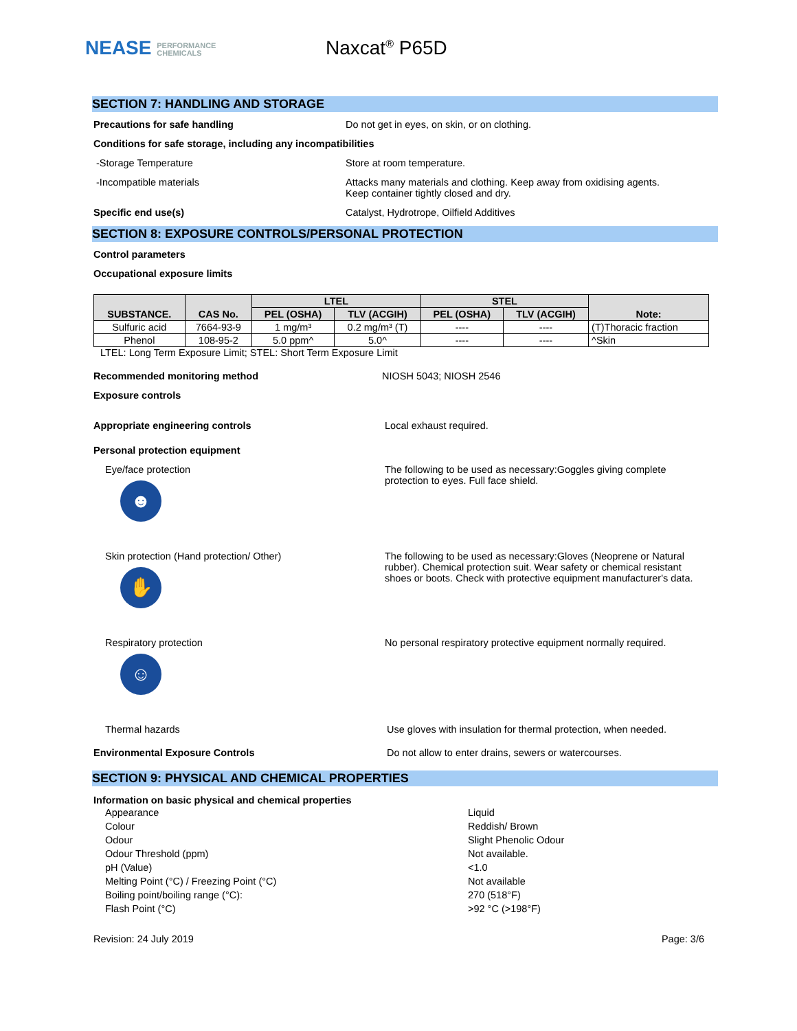NEASE PERFORMANCE
CHEMICALS
Naxcat<sup>®</sup> P65D
SECTION 7: HANDLING AND STORAGE
Precautions for safe handling Do not get in eyes, on skin, or on clothing.
Conditions for safe storage, including any incompatibilities
-Storage Temperature Store at room temperature.
-Incompatible materials Attacks many materials and clothing. Keep away from oxidising agents.
Keep container tightly closed and dry.
Specific end use(s) Catalyst, Hydrotrope, Oilfield Additives
SECTION 8: EXPOSURE CONTROLS/PERSONAL PROTECTION
Control parameters
Occupational exposure limits
| SUBSTANCE. | CAS No. | LTEL | | STEL | | Note: |
| --- | --- | --- | --- | --- | --- | --- |
| | | PEL (OSHA) | TLV (ACGIH) | PEL (OSHA) | TLV (ACGIH) | |
| Sulfuric acid | 7664-93-9 | 1 mg/m³ | 0.2 mg/m³ (T) | ---- | ---- | (T)Thoracic fraction |
| Phenol | 108-95-2 | 5.0 ppm^ | 5.0^ | ---- | ---- | ^Skin |
LTEL: Long Term Exposure Limit; STEL: Short Term Exposure Limit
Recommended monitoring method NIOSH 5043; NIOSH 2546
Exposure controls
Appropriate engineering controls Local exhaust required.
Personal protection equipment
Eye/face protection
☻
The following to be used as necessary:Goggles giving complete
protection to eyes. Full face shield.
Skin protection (Hand protection/ Other)
✋
The following to be used as necessary:Gloves (Neoprene or Natural
rubber). Chemical protection suit. Wear safety or chemical resistant
shoes or boots. Check with protective equipment manufacturer's data.
Respiratory protection
☺
No personal respiratory protective equipment normally required.
Thermal hazards Use gloves with insulation for thermal protection, when needed.
Environmental Exposure Controls Do not allow to enter drains, sewers or watercourses.
SECTION 9: PHYSICAL AND CHEMICAL PROPERTIES
Information on basic physical and chemical properties
Appearance Liquid
Colour Reddish/ Brown
Odour Slight Phenolic Odour
Odour Threshold (ppm) Not available.
pH (Value) <1.0
Melting Point (°C) / Freezing Point (°C) Not available
Boiling point/boiling range (°C): 270 (518°F)
Flash Point (°C) >92 °C (>198°F)
Revision: 24 July 2019 Page: 3/6